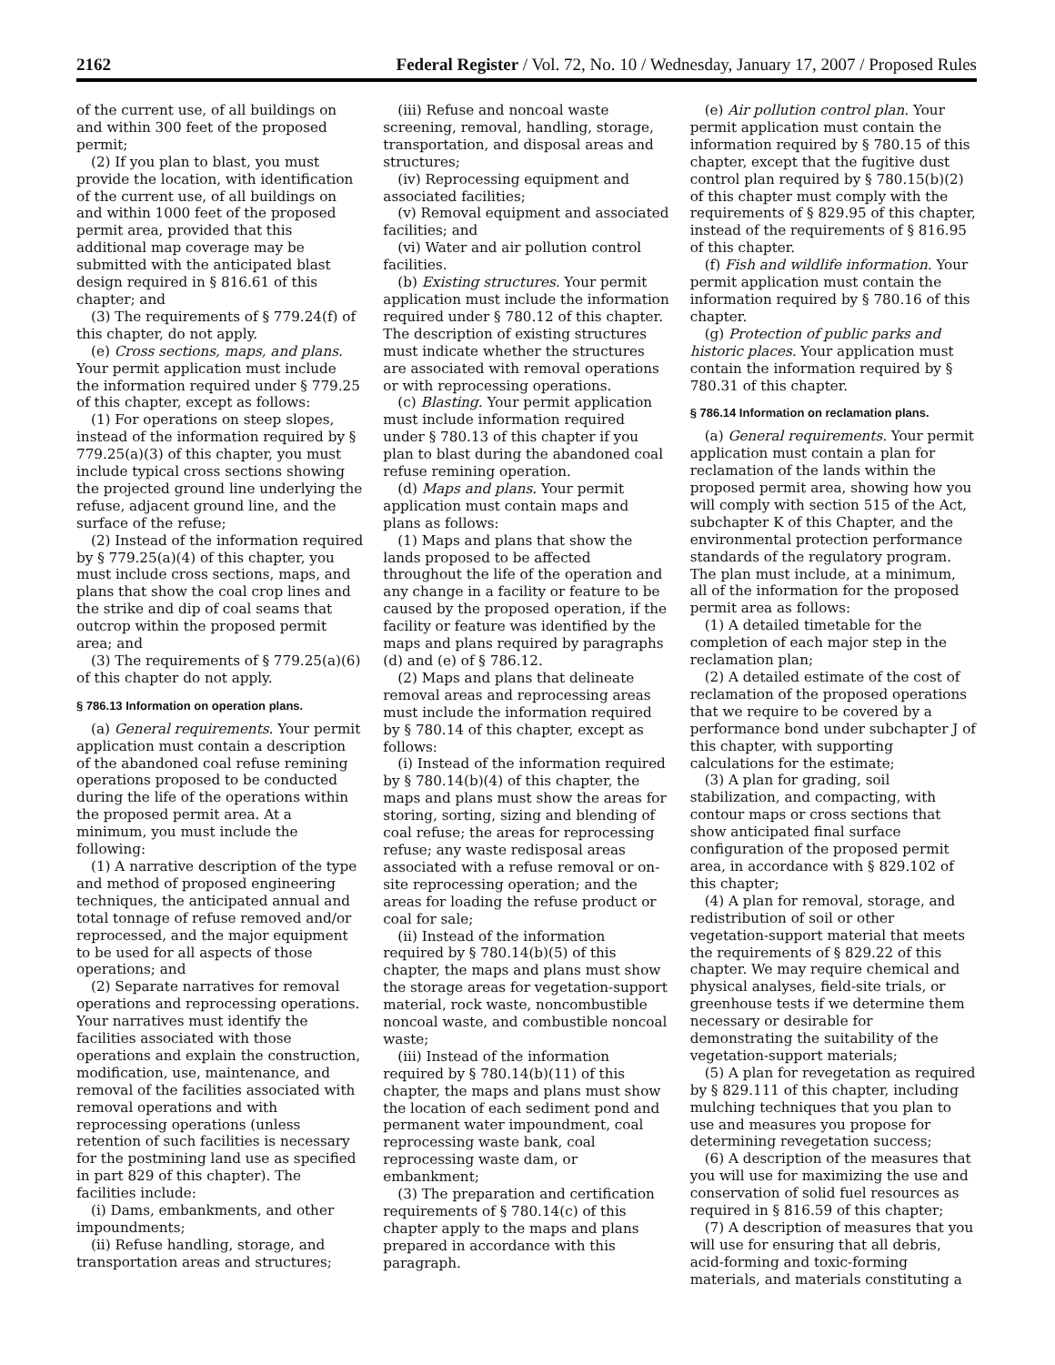2162 Federal Register / Vol. 72, No. 10 / Wednesday, January 17, 2007 / Proposed Rules
of the current use, of all buildings on and within 300 feet of the proposed permit;
(2) If you plan to blast, you must provide the location, with identification of the current use, of all buildings on and within 1000 feet of the proposed permit area, provided that this additional map coverage may be submitted with the anticipated blast design required in § 816.61 of this chapter; and
(3) The requirements of § 779.24(f) of this chapter, do not apply.
(e) Cross sections, maps, and plans. Your permit application must include the information required under § 779.25 of this chapter, except as follows:
(1) For operations on steep slopes, instead of the information required by § 779.25(a)(3) of this chapter, you must include typical cross sections showing the projected ground line underlying the refuse, adjacent ground line, and the surface of the refuse;
(2) Instead of the information required by § 779.25(a)(4) of this chapter, you must include cross sections, maps, and plans that show the coal crop lines and the strike and dip of coal seams that outcrop within the proposed permit area; and
(3) The requirements of § 779.25(a)(6) of this chapter do not apply.
§ 786.13 Information on operation plans.
(a) General requirements. Your permit application must contain a description of the abandoned coal refuse remining operations proposed to be conducted during the life of the operations within the proposed permit area. At a minimum, you must include the following:
(1) A narrative description of the type and method of proposed engineering techniques, the anticipated annual and total tonnage of refuse removed and/or reprocessed, and the major equipment to be used for all aspects of those operations; and
(2) Separate narratives for removal operations and reprocessing operations. Your narratives must identify the facilities associated with those operations and explain the construction, modification, use, maintenance, and removal of the facilities associated with removal operations and with reprocessing operations (unless retention of such facilities is necessary for the postmining land use as specified in part 829 of this chapter). The facilities include:
(i) Dams, embankments, and other impoundments;
(ii) Refuse handling, storage, and transportation areas and structures;
(iii) Refuse and noncoal waste screening, removal, handling, storage, transportation, and disposal areas and structures;
(iv) Reprocessing equipment and associated facilities;
(v) Removal equipment and associated facilities; and
(vi) Water and air pollution control facilities.
(b) Existing structures. Your permit application must include the information required under § 780.12 of this chapter. The description of existing structures must indicate whether the structures are associated with removal operations or with reprocessing operations.
(c) Blasting. Your permit application must include information required under § 780.13 of this chapter if you plan to blast during the abandoned coal refuse remining operation.
(d) Maps and plans. Your permit application must contain maps and plans as follows:
(1) Maps and plans that show the lands proposed to be affected throughout the life of the operation and any change in a facility or feature to be caused by the proposed operation, if the facility or feature was identified by the maps and plans required by paragraphs (d) and (e) of § 786.12.
(2) Maps and plans that delineate removal areas and reprocessing areas must include the information required by § 780.14 of this chapter, except as follows:
(i) Instead of the information required by § 780.14(b)(4) of this chapter, the maps and plans must show the areas for storing, sorting, sizing and blending of coal refuse; the areas for reprocessing refuse; any waste redisposal areas associated with a refuse removal or on-site reprocessing operation; and the areas for loading the refuse product or coal for sale;
(ii) Instead of the information required by § 780.14(b)(5) of this chapter, the maps and plans must show the storage areas for vegetation-support material, rock waste, noncombustible noncoal waste, and combustible noncoal waste;
(iii) Instead of the information required by § 780.14(b)(11) of this chapter, the maps and plans must show the location of each sediment pond and permanent water impoundment, coal reprocessing waste bank, coal reprocessing waste dam, or embankment;
(3) The preparation and certification requirements of § 780.14(c) of this chapter apply to the maps and plans prepared in accordance with this paragraph.
(e) Air pollution control plan. Your permit application must contain the information required by § 780.15 of this chapter, except that the fugitive dust control plan required by § 780.15(b)(2) of this chapter must comply with the requirements of § 829.95 of this chapter, instead of the requirements of § 816.95 of this chapter.
(f) Fish and wildlife information. Your permit application must contain the information required by § 780.16 of this chapter.
(g) Protection of public parks and historic places. Your application must contain the information required by § 780.31 of this chapter.
§ 786.14 Information on reclamation plans.
(a) General requirements. Your permit application must contain a plan for reclamation of the lands within the proposed permit area, showing how you will comply with section 515 of the Act, subchapter K of this Chapter, and the environmental protection performance standards of the regulatory program. The plan must include, at a minimum, all of the information for the proposed permit area as follows:
(1) A detailed timetable for the completion of each major step in the reclamation plan;
(2) A detailed estimate of the cost of reclamation of the proposed operations that we require to be covered by a performance bond under subchapter J of this chapter, with supporting calculations for the estimate;
(3) A plan for grading, soil stabilization, and compacting, with contour maps or cross sections that show anticipated final surface configuration of the proposed permit area, in accordance with § 829.102 of this chapter;
(4) A plan for removal, storage, and redistribution of soil or other vegetation-support material that meets the requirements of § 829.22 of this chapter. We may require chemical and physical analyses, field-site trials, or greenhouse tests if we determine them necessary or desirable for demonstrating the suitability of the vegetation-support materials;
(5) A plan for revegetation as required by § 829.111 of this chapter, including mulching techniques that you plan to use and measures you propose for determining revegetation success;
(6) A description of the measures that you will use for maximizing the use and conservation of solid fuel resources as required in § 816.59 of this chapter;
(7) A description of measures that you will use for ensuring that all debris, acid-forming and toxic-forming materials, and materials constituting a